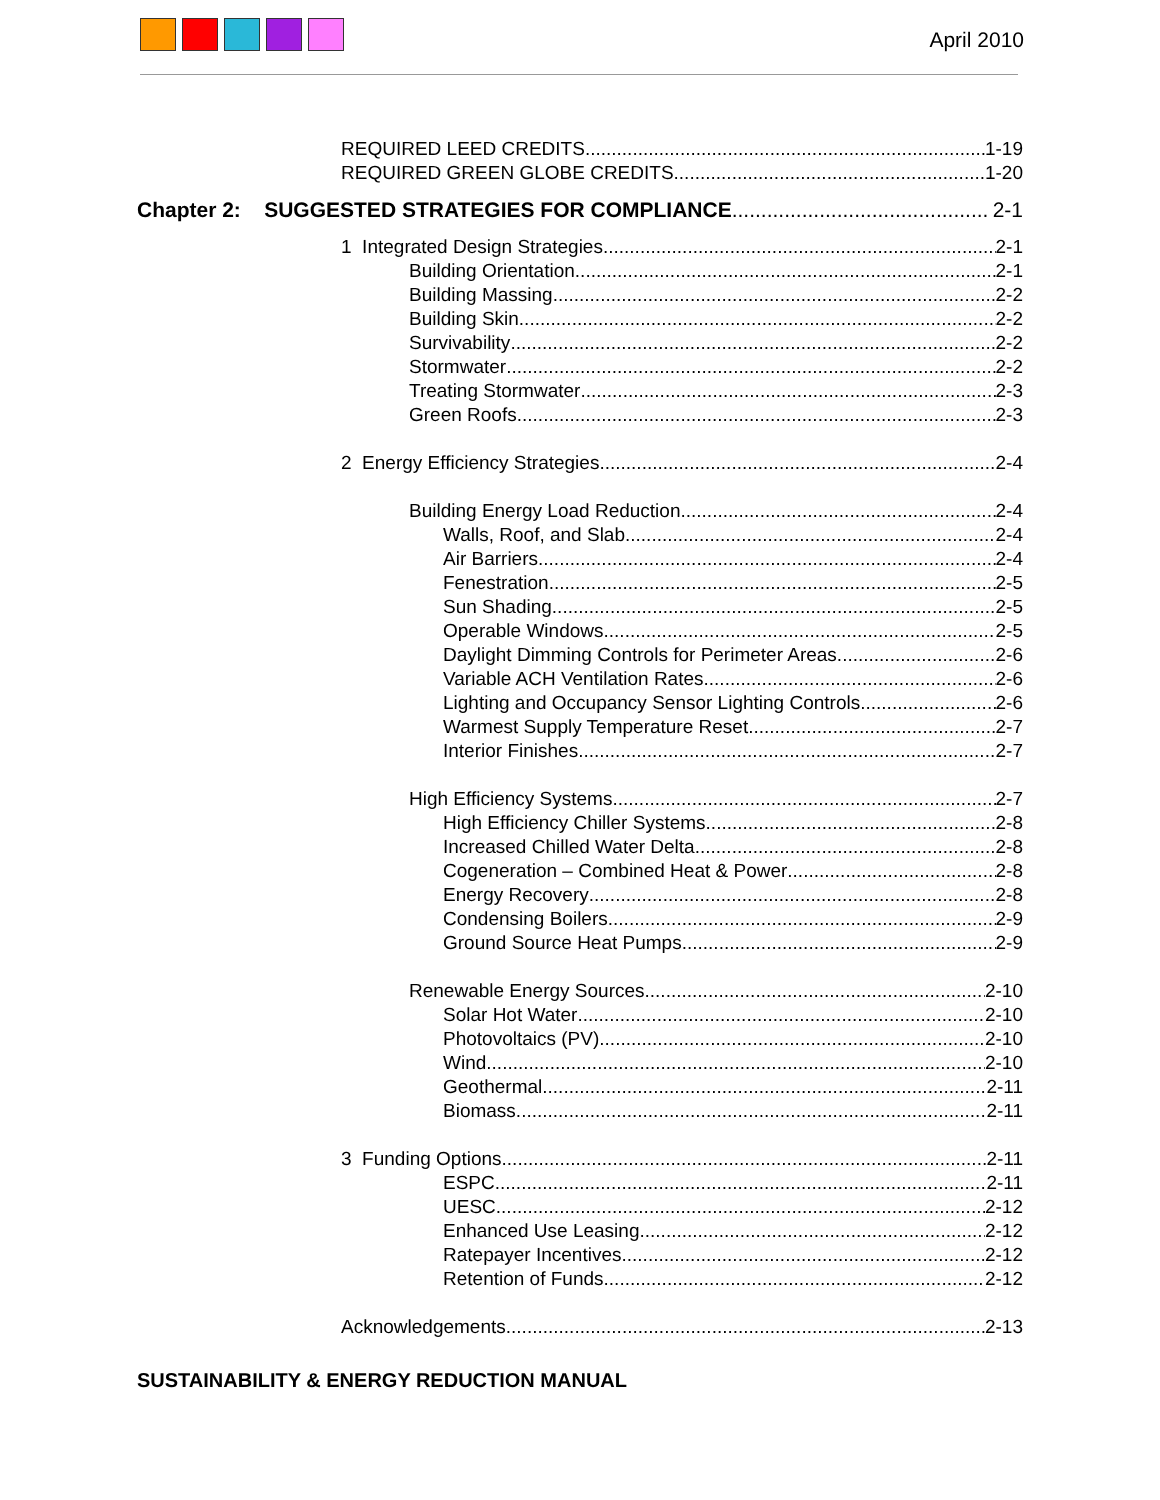April 2010
REQUIRED LEED CREDITS 1-19
REQUIRED GREEN GLOBE CREDITS 1-20
Chapter 2: SUGGESTED STRATEGIES FOR COMPLIANCE 2-1
1 Integrated Design Strategies 2-1
Building Orientation 2-1
Building Massing 2-2
Building Skin 2-2
Survivability 2-2
Stormwater 2-2
Treating Stormwater 2-3
Green Roofs 2-3
2 Energy Efficiency Strategies 2-4
Building Energy Load Reduction 2-4
Walls, Roof, and Slab 2-4
Air Barriers 2-4
Fenestration 2-5
Sun Shading 2-5
Operable Windows 2-5
Daylight Dimming Controls for Perimeter Areas 2-6
Variable ACH Ventilation Rates 2-6
Lighting and Occupancy Sensor Lighting Controls 2-6
Warmest Supply Temperature Reset 2-7
Interior Finishes 2-7
High Efficiency Systems 2-7
High Efficiency Chiller Systems 2-8
Increased Chilled Water Delta 2-8
Cogeneration – Combined Heat & Power 2-8
Energy Recovery 2-8
Condensing Boilers 2-9
Ground Source Heat Pumps 2-9
Renewable Energy Sources 2-10
Solar Hot Water 2-10
Photovoltaics (PV) 2-10
Wind 2-10
Geothermal 2-11
Biomass 2-11
3 Funding Options 2-11
ESPC 2-11
UESC 2-12
Enhanced Use Leasing 2-12
Ratepayer Incentives 2-12
Retention of Funds 2-12
Acknowledgements 2-13
SUSTAINABILITY & ENERGY REDUCTION MANUAL